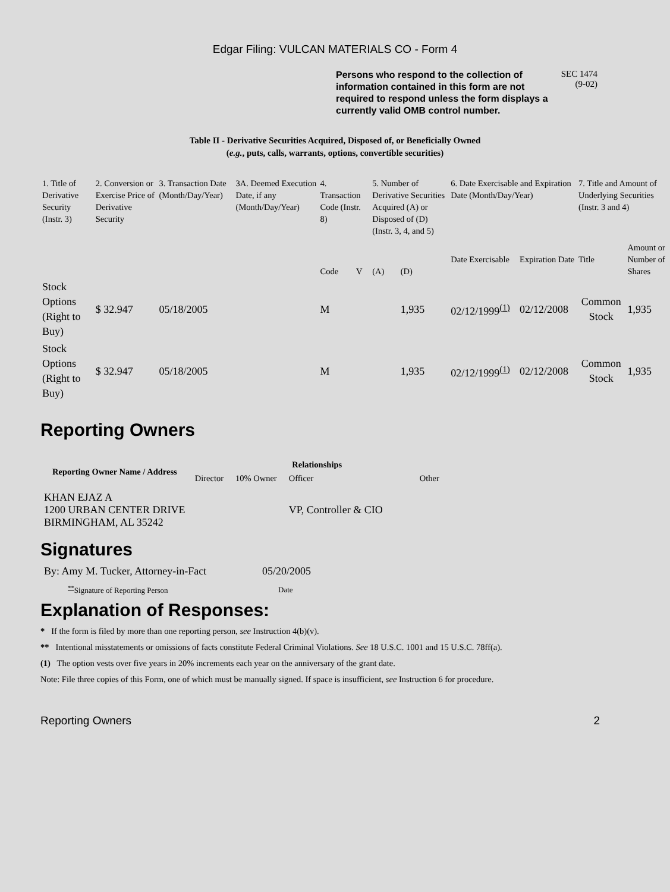Edgar Filing: VULCAN MATERIALS CO - Form 4
Persons who respond to the collection of information contained in this form are not required to respond unless the form displays a currently valid OMB control number.
SEC 1474
(9-02)
Table II - Derivative Securities Acquired, Disposed of, or Beneficially Owned
(e.g., puts, calls, warrants, options, convertible securities)
| 1. Title of Derivative Security (Instr. 3) | 2. Conversion or Exercise Price of Derivative Security | 3. Transaction Date (Month/Day/Year) | 3A. Deemed Execution Date, if any (Month/Day/Year) | 4. Transaction Code (Instr. 8) | | 5. Number of Derivative Securities Acquired (A) or Disposed of (D) (Instr. 3, 4, and 5) | | 6. Date Exercisable and Expiration Date (Month/Day/Year) | | 7. Title and Amount of Underlying Securities (Instr. 3 and 4) | |
| --- | --- | --- | --- | --- | --- | --- | --- | --- | --- | --- | --- |
| | | | | Code | V | (A) | (D) | Date Exercisable | Expiration Date | Title | Amount or Number of Shares |
| Stock Options (Right to Buy) | $ 32.947 | 05/18/2005 | | M | | | 1,935 | 02/12/1999<sup>(1)</sup> | 02/12/2008 | Common Stock | 1,935 |
| Stock Options (Right to Buy) | $ 32.947 | 05/18/2005 | | M | | | 1,935 | 02/12/1999<sup>(1)</sup> | 02/12/2008 | Common Stock | 1,935 |
Reporting Owners
| Reporting Owner Name / Address | Relationships | | | |
| --- | --- | --- | --- | --- |
| | Director | 10% Owner | Officer | Other |
| KHAN EJAZ A 1200 URBAN CENTER DRIVE BIRMINGHAM, AL 35242 | | | VP, Controller & CIO | |
Signatures
| By: Amy M. Tucker, Attorney-in-Fact | 05/20/2005 |
| <sup>**</sup> Signature of Reporting Person | Date |
Explanation of Responses:
* If the form is filed by more than one reporting person, see Instruction 4(b)(v).
** Intentional misstatements or omissions of facts constitute Federal Criminal Violations. See 18 U.S.C. 1001 and 15 U.S.C. 78ff(a).
(1) The option vests over five years in 20% increments each year on the anniversary of the grant date.
Note: File three copies of this Form, one of which must be manually signed. If space is insufficient, see Instruction 6 for procedure.
Reporting Owners 2